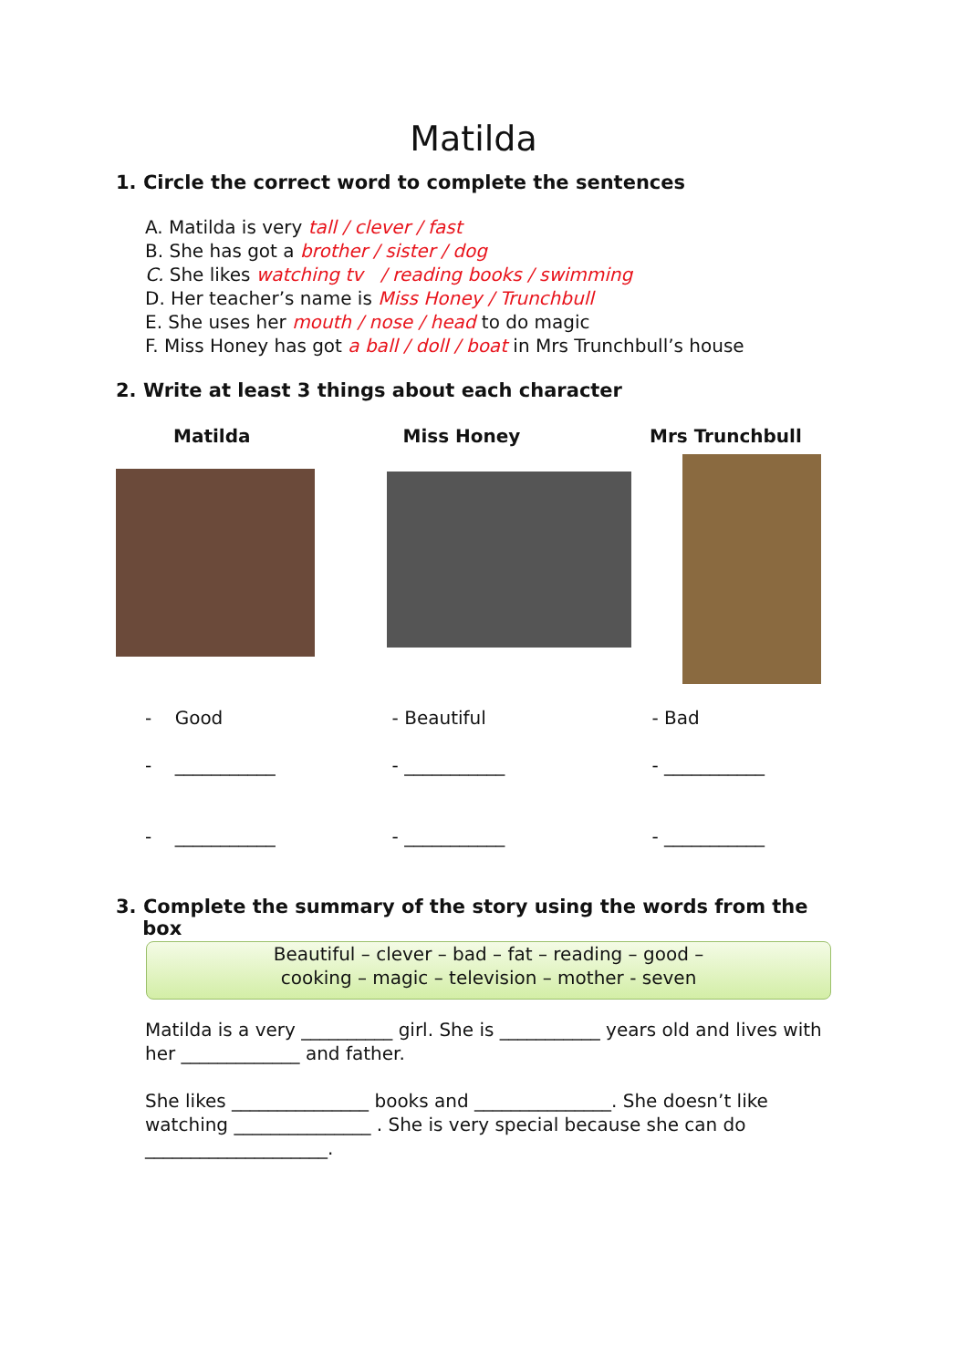Matilda
1. Circle the correct word to complete the sentences
A. Matilda is very tall / clever / fast
B. She has got a brother / sister / dog
C. She likes watching tv / reading books / swimming
D. Her teacher’s name is Miss Honey / Trunchbull
E. She uses her mouth / nose / head to do magic
F. Miss Honey has got a ball / doll / boat in Mrs Trunchbull’s house
2. Write at least 3 things about each character
Matilda Miss Honey Mrs Trunchbull
- Good
- ___________
- ___________
- Beautiful
- ___________
- ___________
- Bad
- ___________
- ___________
3. Complete the summary of the story using the words from the
box
Beautiful – clever – bad – fat – reading – good –
cooking – magic – television – mother - seven
Matilda is a very __________ girl. She is ___________ years old and lives with her _____________ and father.
She likes _______________ books and _______________. She doesn’t like watching _______________ . She is very special because she can do ____________________.